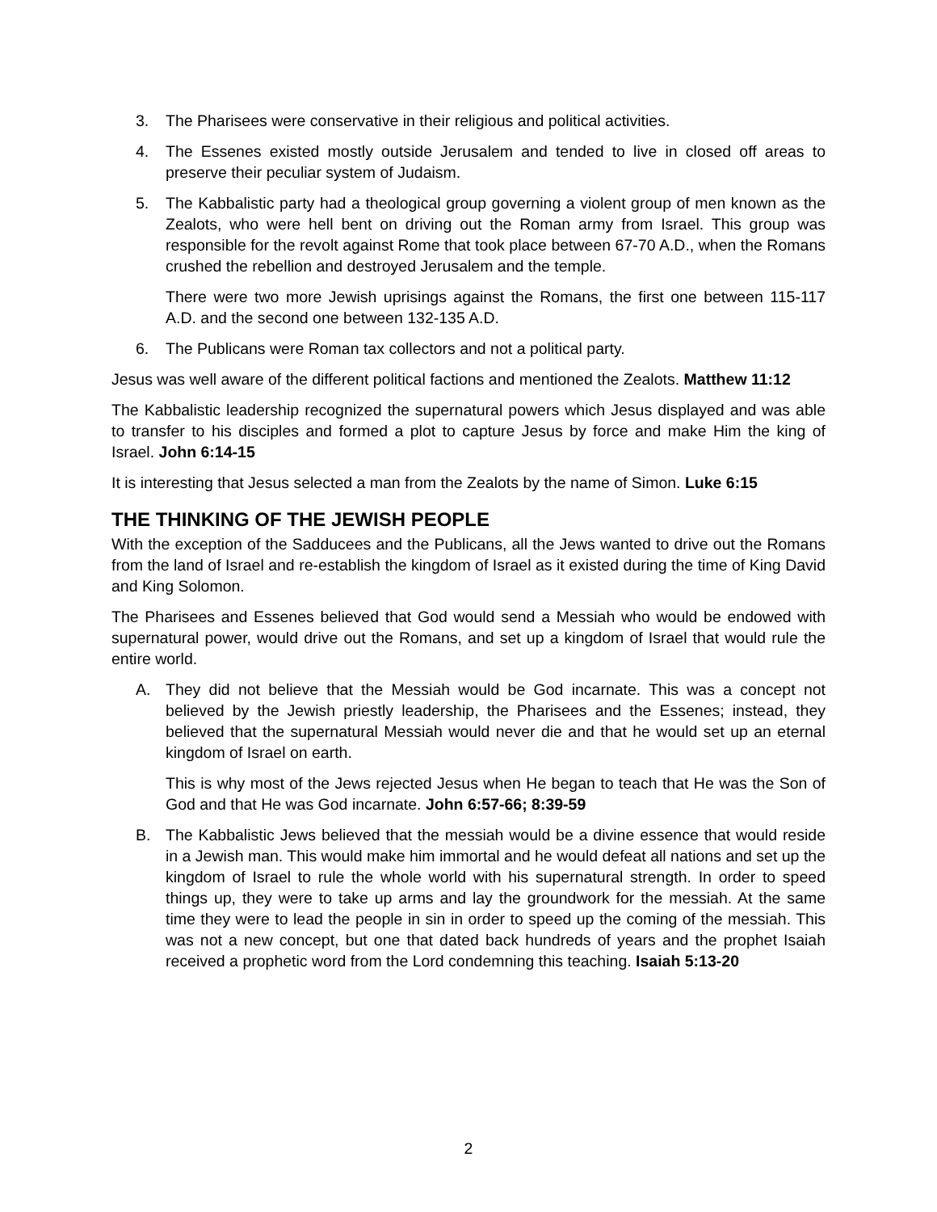3. The Pharisees were conservative in their religious and political activities.
4. The Essenes existed mostly outside Jerusalem and tended to live in closed off areas to preserve their peculiar system of Judaism.
5. The Kabbalistic party had a theological group governing a violent group of men known as the Zealots, who were hell bent on driving out the Roman army from Israel. This group was responsible for the revolt against Rome that took place between 67-70 A.D., when the Romans crushed the rebellion and destroyed Jerusalem and the temple.
There were two more Jewish uprisings against the Romans, the first one between 115-117 A.D. and the second one between 132-135 A.D.
6. The Publicans were Roman tax collectors and not a political party.
Jesus was well aware of the different political factions and mentioned the Zealots. Matthew 11:12
The Kabbalistic leadership recognized the supernatural powers which Jesus displayed and was able to transfer to his disciples and formed a plot to capture Jesus by force and make Him the king of Israel. John 6:14-15
It is interesting that Jesus selected a man from the Zealots by the name of Simon. Luke 6:15
THE THINKING OF THE JEWISH PEOPLE
With the exception of the Sadducees and the Publicans, all the Jews wanted to drive out the Romans from the land of Israel and re-establish the kingdom of Israel as it existed during the time of King David and King Solomon.
The Pharisees and Essenes believed that God would send a Messiah who would be endowed with supernatural power, would drive out the Romans, and set up a kingdom of Israel that would rule the entire world.
A. They did not believe that the Messiah would be God incarnate. This was a concept not believed by the Jewish priestly leadership, the Pharisees and the Essenes; instead, they believed that the supernatural Messiah would never die and that he would set up an eternal kingdom of Israel on earth.
This is why most of the Jews rejected Jesus when He began to teach that He was the Son of God and that He was God incarnate. John 6:57-66; 8:39-59
B. The Kabbalistic Jews believed that the messiah would be a divine essence that would reside in a Jewish man. This would make him immortal and he would defeat all nations and set up the kingdom of Israel to rule the whole world with his supernatural strength. In order to speed things up, they were to take up arms and lay the groundwork for the messiah. At the same time they were to lead the people in sin in order to speed up the coming of the messiah. This was not a new concept, but one that dated back hundreds of years and the prophet Isaiah received a prophetic word from the Lord condemning this teaching. Isaiah 5:13-20
2